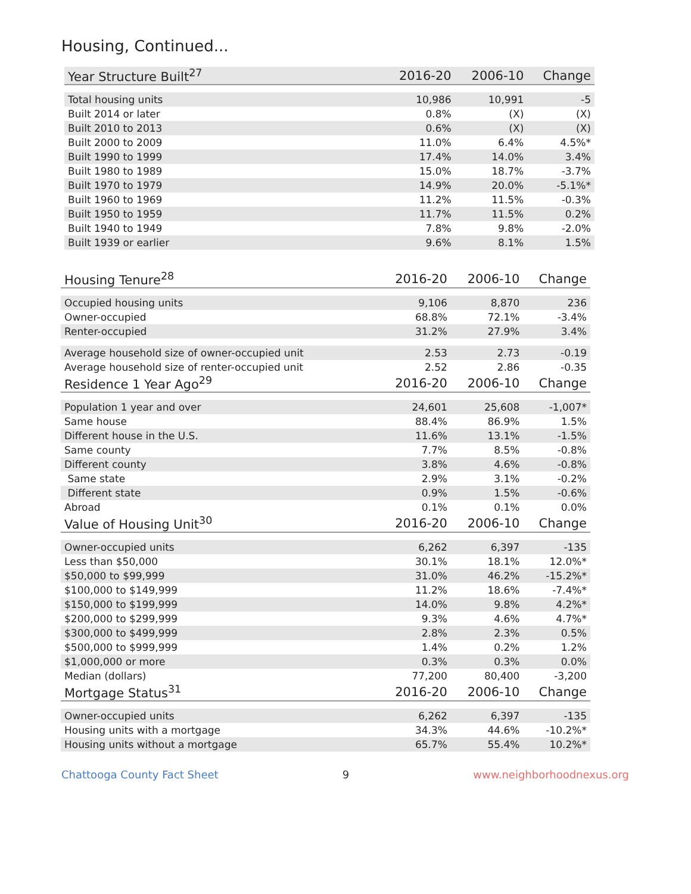Housing, Continued...
| Year Structure Built<sup>27</sup> | 2016-20 | 2006-10 | Change |
| --- | --- | --- | --- |
| Total housing units | 10,986 | 10,991 | -5 |
| Built 2014 or later | 0.8% | (X) | (X) |
| Built 2010 to 2013 | 0.6% | (X) | (X) |
| Built 2000 to 2009 | 11.0% | 6.4% | 4.5%* |
| Built 1990 to 1999 | 17.4% | 14.0% | 3.4% |
| Built 1980 to 1989 | 15.0% | 18.7% | -3.7% |
| Built 1970 to 1979 | 14.9% | 20.0% | -5.1%* |
| Built 1960 to 1969 | 11.2% | 11.5% | -0.3% |
| Built 1950 to 1959 | 11.7% | 11.5% | 0.2% |
| Built 1940 to 1949 | 7.8% | 9.8% | -2.0% |
| Built 1939 or earlier | 9.6% | 8.1% | 1.5% |
| Housing Tenure<sup>28</sup> | 2016-20 | 2006-10 | Change |
| --- | --- | --- | --- |
| Occupied housing units | 9,106 | 8,870 | 236 |
| Owner-occupied | 68.8% | 72.1% | -3.4% |
| Renter-occupied | 31.2% | 27.9% | 3.4% |
| Average household size of owner-occupied unit | 2.53 | 2.73 | -0.19 |
| Average household size of renter-occupied unit | 2.52 | 2.86 | -0.35 |
| Residence 1 Year Ago<sup>29</sup> | 2016-20 | 2006-10 | Change |
| Population 1 year and over | 24,601 | 25,608 | -1,007* |
| Same house | 88.4% | 86.9% | 1.5% |
| Different house in the U.S. | 11.6% | 13.1% | -1.5% |
| Same county | 7.7% | 8.5% | -0.8% |
| Different county | 3.8% | 4.6% | -0.8% |
| Same state | 2.9% | 3.1% | -0.2% |
| Different state | 0.9% | 1.5% | -0.6% |
| Abroad | 0.1% | 0.1% | 0.0% |
| Value of Housing Unit<sup>30</sup> | 2016-20 | 2006-10 | Change |
| Owner-occupied units | 6,262 | 6,397 | -135 |
| Less than $50,000 | 30.1% | 18.1% | 12.0%* |
| $50,000 to $99,999 | 31.0% | 46.2% | -15.2%* |
| $100,000 to $149,999 | 11.2% | 18.6% | -7.4%* |
| $150,000 to $199,999 | 14.0% | 9.8% | 4.2%* |
| $200,000 to $299,999 | 9.3% | 4.6% | 4.7%* |
| $300,000 to $499,999 | 2.8% | 2.3% | 0.5% |
| $500,000 to $999,999 | 1.4% | 0.2% | 1.2% |
| $1,000,000 or more | 0.3% | 0.3% | 0.0% |
| Median (dollars) | 77,200 | 80,400 | -3,200 |
| Mortgage Status<sup>31</sup> | 2016-20 | 2006-10 | Change |
| Owner-occupied units | 6,262 | 6,397 | -135 |
| Housing units with a mortgage | 34.3% | 44.6% | -10.2%* |
| Housing units without a mortgage | 65.7% | 55.4% | 10.2%* |
Chattooga County Fact Sheet 9 www.neighborhoodnexus.org